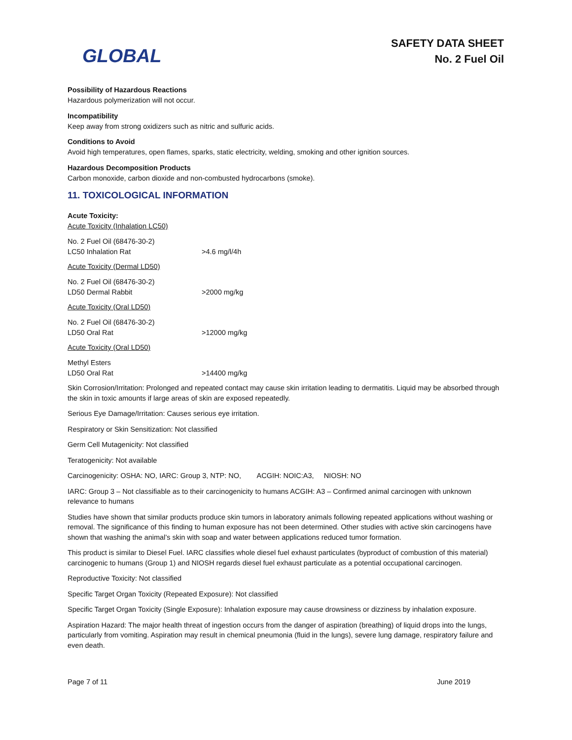GLOBAL
SAFETY DATA SHEET
No. 2 Fuel Oil
Possibility of Hazardous Reactions
Hazardous polymerization will not occur.
Incompatibility
Keep away from strong oxidizers such as nitric and sulfuric acids.
Conditions to Avoid
Avoid high temperatures, open flames, sparks, static electricity, welding, smoking and other ignition sources.
Hazardous Decomposition Products
Carbon monoxide, carbon dioxide and non-combusted hydrocarbons (smoke).
11. TOXICOLOGICAL INFORMATION
Acute Toxicity:
Acute Toxicity (Inhalation LC50)
| No. 2 Fuel Oil (68476-30-2) | |
| LC50 Inhalation Rat | >4.6 mg/l/4h |
Acute Toxicity (Dermal LD50)
| No. 2 Fuel Oil (68476-30-2) | |
| LD50 Dermal Rabbit | >2000 mg/kg |
Acute Toxicity (Oral LD50)
| No. 2 Fuel Oil (68476-30-2) | |
| LD50 Oral Rat | >12000 mg/kg |
Acute Toxicity (Oral LD50)
| Methyl Esters | |
| LD50 Oral Rat | >14400 mg/kg |
Skin Corrosion/Irritation: Prolonged and repeated contact may cause skin irritation leading to dermatitis. Liquid may be absorbed through the skin in toxic amounts if large areas of skin are exposed repeatedly.
Serious Eye Damage/Irritation: Causes serious eye irritation.
Respiratory or Skin Sensitization: Not classified
Germ Cell Mutagenicity: Not classified
Teratogenicity: Not available
Carcinogenicity: OSHA: NO, IARC: Group 3, NTP: NO, ACGIH: NOIC:A3, NIOSH: NO
IARC: Group 3 – Not classifiable as to their carcinogenicity to humans ACGIH: A3 – Confirmed animal carcinogen with unknown relevance to humans
Studies have shown that similar products produce skin tumors in laboratory animals following repeated applications without washing or removal. The significance of this finding to human exposure has not been determined. Other studies with active skin carcinogens have shown that washing the animal’s skin with soap and water between applications reduced tumor formation.
This product is similar to Diesel Fuel. IARC classifies whole diesel fuel exhaust particulates (byproduct of combustion of this material) carcinogenic to humans (Group 1) and NIOSH regards diesel fuel exhaust particulate as a potential occupational carcinogen.
Reproductive Toxicity: Not classified
Specific Target Organ Toxicity (Repeated Exposure): Not classified
Specific Target Organ Toxicity (Single Exposure): Inhalation exposure may cause drowsiness or dizziness by inhalation exposure.
Aspiration Hazard: The major health threat of ingestion occurs from the danger of aspiration (breathing) of liquid drops into the lungs, particularly from vomiting. Aspiration may result in chemical pneumonia (fluid in the lungs), severe lung damage, respiratory failure and even death.
Page 7 of 11 June 2019